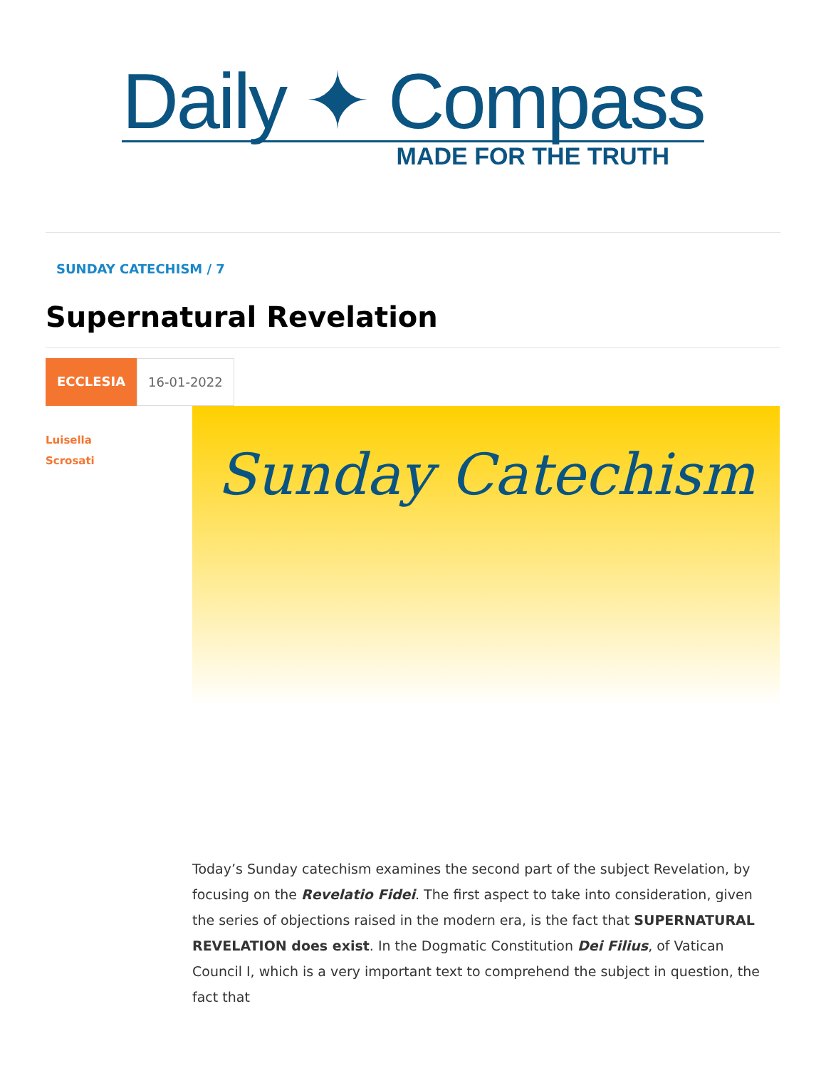Daily ✦ Compass
MADE FOR THE TRUTH
SUNDAY CATECHISM / 7
Supernatural Revelation
ECCLESIA 16-01-2022
Luisella
Scrosati
Sunday Catechism
Today’s Sunday catechism examines the second part of the subject Revelation, by focusing on the Revelatio Fidei. The first aspect to take into consideration, given the series of objections raised in the modern era, is the fact that SUPERNATURAL REVELATION does exist. In the Dogmatic Constitution Dei Filius, of Vatican Council I, which is a very important text to comprehend the subject in question, the fact that